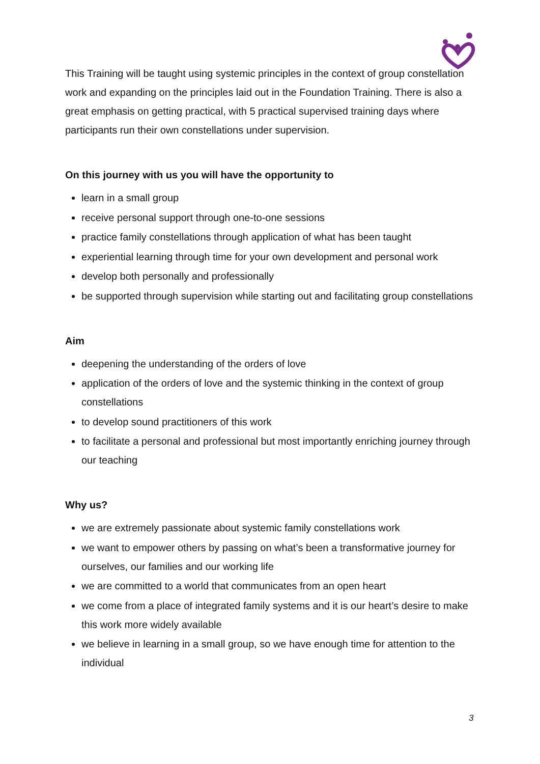This Training will be taught using systemic principles in the context of group constellation work and expanding on the principles laid out in the Foundation Training. There is also a great emphasis on getting practical, with 5 practical supervised training days where participants run their own constellations under supervision.
On this journey with us you will have the opportunity to
learn in a small group
receive personal support through one-to-one sessions
practice family constellations through application of what has been taught
experiential learning through time for your own development and personal work
develop both personally and professionally
be supported through supervision while starting out and facilitating group constellations
Aim
deepening the understanding of the orders of love
application of the orders of love and the systemic thinking in the context of group constellations
to develop sound practitioners of this work
to facilitate a personal and professional but most importantly enriching journey through our teaching
Why us?
we are extremely passionate about systemic family constellations work
we want to empower others by passing on what’s been a transformative journey for ourselves, our families and our working life
we are committed to a world that communicates from an open heart
we come from a place of integrated family systems and it is our heart’s desire to make this work more widely available
we believe in learning in a small group, so we have enough time for attention to the individual
3